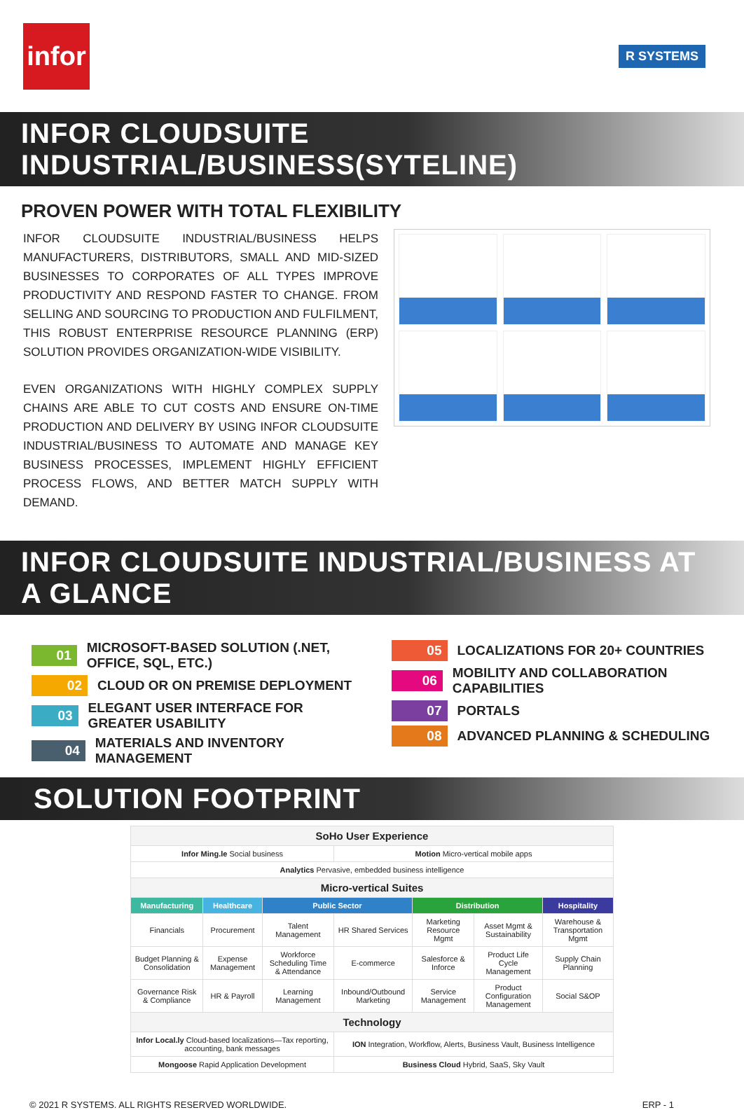infor
R SYSTEMS
INFOR CLOUDSUITE INDUSTRIAL/BUSINESS(SYTELINE)
PROVEN POWER WITH TOTAL FLEXIBILITY
INFOR CLOUDSUITE INDUSTRIAL/BUSINESS HELPS MANUFACTURERS, DISTRIBUTORS, SMALL AND MID-SIZED BUSINESSES TO CORPORATES OF ALL TYPES IMPROVE PRODUCTIVITY AND RESPOND FASTER TO CHANGE. FROM SELLING AND SOURCING TO PRODUCTION AND FULFILMENT, THIS ROBUST ENTERPRISE RESOURCE PLANNING (ERP) SOLUTION PROVIDES ORGANIZATION-WIDE VISIBILITY.
EVEN ORGANIZATIONS WITH HIGHLY COMPLEX SUPPLY CHAINS ARE ABLE TO CUT COSTS AND ENSURE ON-TIME PRODUCTION AND DELIVERY BY USING INFOR CLOUDSUITE INDUSTRIAL/BUSINESS TO AUTOMATE AND MANAGE KEY BUSINESS PROCESSES, IMPLEMENT HIGHLY EFFICIENT PROCESS FLOWS, AND BETTER MATCH SUPPLY WITH DEMAND.
INFOR CLOUDSUITE INDUSTRIAL/BUSINESS AT A GLANCE
01 MICROSOFT-BASED SOLUTION (.NET, OFFICE, SQL, ETC.)
02 CLOUD OR ON PREMISE DEPLOYMENT
03 ELEGANT USER INTERFACE FOR GREATER USABILITY
04 MATERIALS AND INVENTORY MANAGEMENT
05 LOCALIZATIONS FOR 20+ COUNTRIES
06 MOBILITY AND COLLABORATION CAPABILITIES
07 PORTALS
08 ADVANCED PLANNING & SCHEDULING
SOLUTION FOOTPRINT
| SoHo User Experience | | | | | | |
| --- | --- | --- | --- | --- | --- | --- |
| Infor Ming.le Social business | | | Motion Micro-vertical mobile apps | | | |
| Analytics Pervasive, embedded business intelligence | | | | | | |
| Micro-vertical Suites | | | | | | |
| Manufacturing | Healthcare | Public Sector | | Distribution | | Hospitality |
| Financials | Procurement | Talent Management | HR Shared Services | Marketing Resource Mgmt | Asset Mgmt & Sustainability | Warehouse & Transportation Mgmt |
| Budget Planning & Consolidation | Expense Management | Workforce Scheduling Time & Attendance | E-commerce | Salesforce & Inforce | Product Life Cycle Management | Supply Chain Planning |
| Governance Risk & Compliance | HR & Payroll | Learning Management | Inbound/Outbound Marketing | Service Management | Product Configuration Management | Social S&OP |
| Technology | | | | | | |
| Infor Local.ly Cloud-based localizations—Tax reporting, accounting, bank messages | | | ION Integration, Workflow, Alerts, Business Vault, Business Intelligence | | | |
| Mongoose Rapid Application Development | | | Business Cloud Hybrid, SaaS, Sky Vault | | | |
© 2021 R SYSTEMS. ALL RIGHTS RESERVED WORLDWIDE. ERP - 1